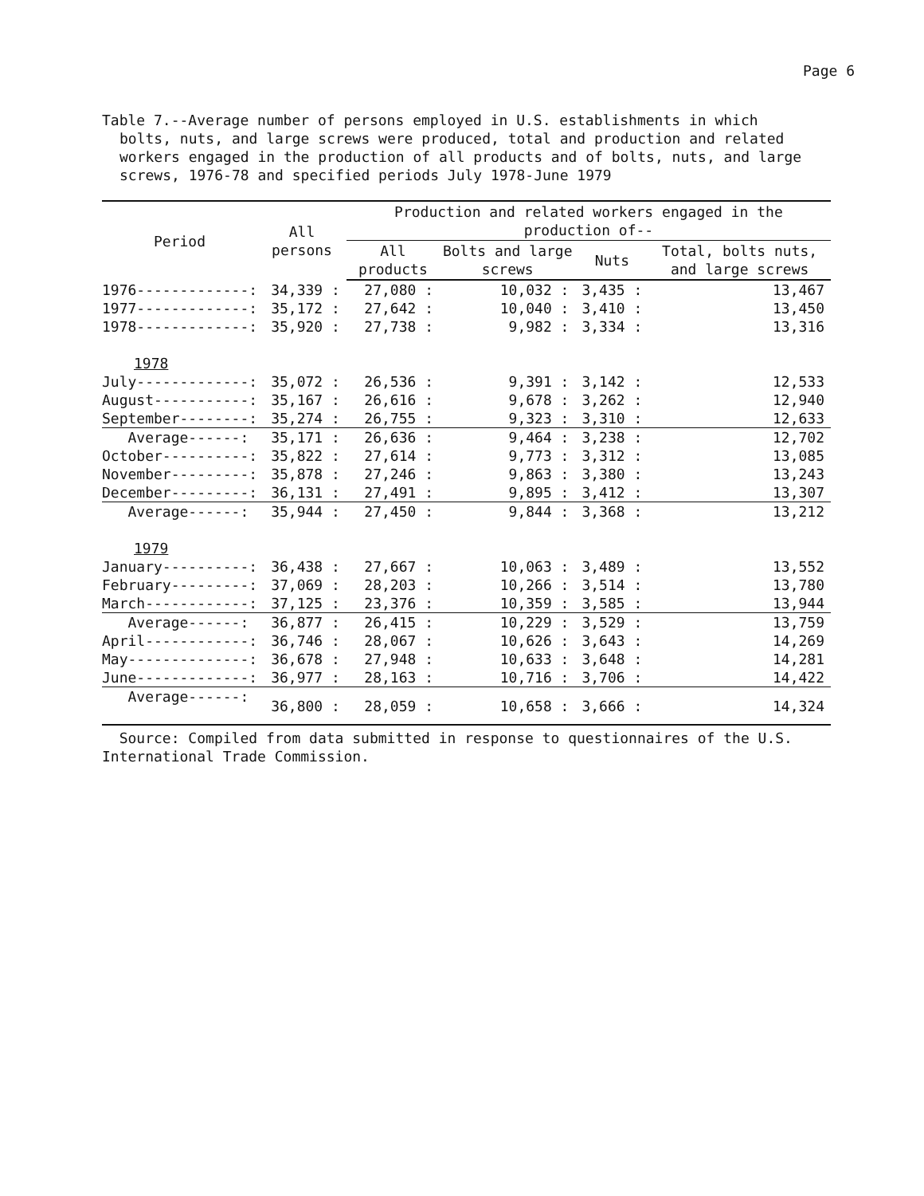Page 6
Table 7.--Average number of persons employed in U.S. establishments in which
bolts, nuts, and large screws were produced, total and production and related workers engaged in the production of all products and of bolts, nuts, and large screws, 1976-78 and specified periods July 1978-June 1979
| Period | All persons | Production and related workers engaged in the production of-- | | | |
| --- | --- | --- | --- | --- | --- |
| | | All products | Bolts and large screws | Nuts | Total, bolts nuts, and large screws |
| 1976-------------: | 34,339 : | 27,080 : | 10,032 : | 3,435 : | 13,467 |
| 1977-------------: | 35,172 : | 27,642 : | 10,040 : | 3,410 : | 13,450 |
| 1978-------------: | 35,920 : | 27,738 : | 9,982 : | 3,334 : | 13,316 |
| 1978 | | | | | |
| July-------------: | 35,072 : | 26,536 : | 9,391 : | 3,142 : | 12,533 |
| August-----------: | 35,167 : | 26,616 : | 9,678 : | 3,262 : | 12,940 |
| September--------: | 35,274 : | 26,755 : | 9,323 : | 3,310 : | 12,633 |
| Average------: | 35,171 : | 26,636 : | 9,464 : | 3,238 : | 12,702 |
| October----------: | 35,822 : | 27,614 : | 9,773 : | 3,312 : | 13,085 |
| November---------: | 35,878 : | 27,246 : | 9,863 : | 3,380 : | 13,243 |
| December---------: | 36,131 : | 27,491 : | 9,895 : | 3,412 : | 13,307 |
| Average------: | 35,944 : | 27,450 : | 9,844 : | 3,368 : | 13,212 |
| 1979 | | | | | |
| January----------: | 36,438 : | 27,667 : | 10,063 : | 3,489 : | 13,552 |
| February---------: | 37,069 : | 28,203 : | 10,266 : | 3,514 : | 13,780 |
| March------------: | 37,125 : | 23,376 : | 10,359 : | 3,585 : | 13,944 |
| Average------: | 36,877 : | 26,415 : | 10,229 : | 3,529 : | 13,759 |
| April------------: | 36,746 : | 28,067 : | 10,626 : | 3,643 : | 14,269 |
| May--------------: | 36,678 : | 27,948 : | 10,633 : | 3,648 : | 14,281 |
| June-------------: | 36,977 : | 28,163 : | 10,716 : | 3,706 : | 14,422 |
| Average------: | 36,800 : | 28,059 : | 10,658 : | 3,666 : | 14,324 |
Source: Compiled from data submitted in response to questionnaires of the U.S. International Trade Commission.